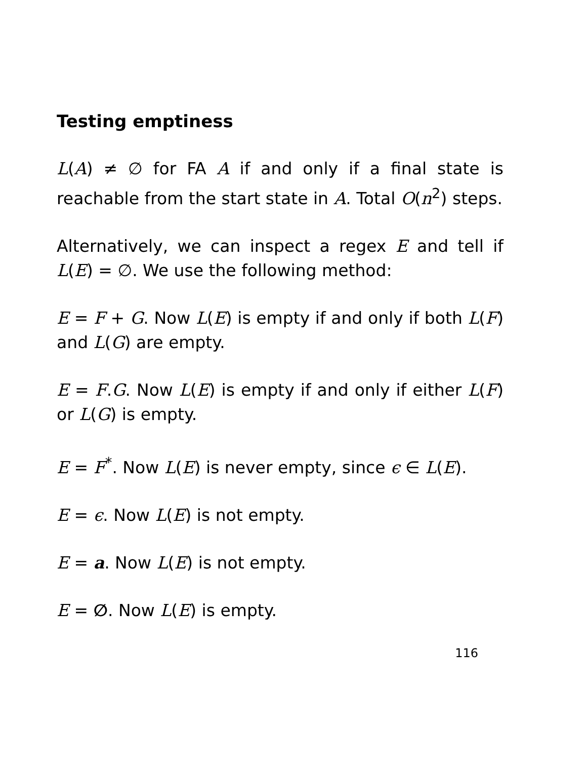Testing emptiness
L(A) ≠ ∅ for FA A if and only if a final state is reachable from the start state in A. Total O(n<sup>2</sup>) steps.
Alternatively, we can inspect a regex E and tell if L(E) = ∅. We use the following method:
E = F + G. Now L(E) is empty if and only if both L(F) and L(G) are empty.
E = F.G. Now L(E) is empty if and only if either L(F) or L(G) is empty.
E = F<sup>*</sup>. Now L(E) is never empty, since ϵ ∈ L(E).
E = ϵ. Now L(E) is not empty.
E = a. Now L(E) is not empty.
E = ∅. Now L(E) is empty.
116